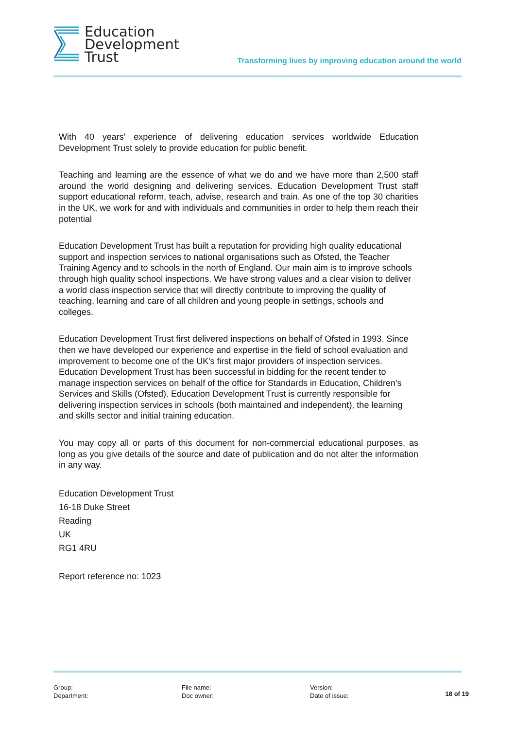Education
Development
Trust
Transforming lives by improving education around the world
With 40 years' experience of delivering education services worldwide Education Development Trust solely to provide education for public benefit.
Teaching and learning are the essence of what we do and we have more than 2,500 staff around the world designing and delivering services. Education Development Trust staff support educational reform, teach, advise, research and train. As one of the top 30 charities in the UK, we work for and with individuals and communities in order to help them reach their potential
Education Development Trust has built a reputation for providing high quality educational support and inspection services to national organisations such as Ofsted, the Teacher Training Agency and to schools in the north of England. Our main aim is to improve schools through high quality school inspections. We have strong values and a clear vision to deliver a world class inspection service that will directly contribute to improving the quality of teaching, learning and care of all children and young people in settings, schools and colleges.
Education Development Trust first delivered inspections on behalf of Ofsted in 1993. Since then we have developed our experience and expertise in the field of school evaluation and improvement to become one of the UK's first major providers of inspection services. Education Development Trust has been successful in bidding for the recent tender to manage inspection services on behalf of the office for Standards in Education, Children's Services and Skills (Ofsted). Education Development Trust is currently responsible for delivering inspection services in schools (both maintained and independent), the learning and skills sector and initial training education.
You may copy all or parts of this document for non-commercial educational purposes, as long as you give details of the source and date of publication and do not alter the information in any way.
Education Development Trust
16-18 Duke Street
Reading
UK
RG1 4RU
Report reference no: 1023
Group:
Department:
File name:
Doc owner:
Version:
Date of issue:
18 of 19